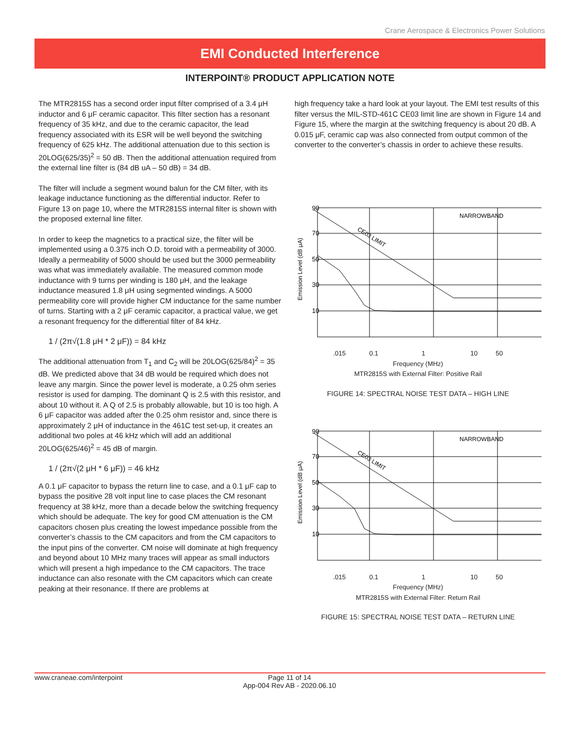Crane Aerospace & Electronics Power Solutions
EMI Conducted Interference
INTERPOINT® PRODUCT APPLICATION NOTE
The MTR2815S has a second order input filter comprised of a 3.4 μH inductor and 6 μF ceramic capacitor. This filter section has a resonant frequency of 35 kHz, and due to the ceramic capacitor, the lead frequency associated with its ESR will be well beyond the switching frequency of 625 kHz. The additional attenuation due to this section is 20LOG(625/35)<sup>2</sup> = 50 dB. Then the additional attenuation required from the external line filter is (84 dB uA – 50 dB) = 34 dB.
The filter will include a segment wound balun for the CM filter, with its leakage inductance functioning as the differential inductor. Refer to Figure 13 on page 10, where the MTR2815S internal filter is shown with the proposed external line filter.
In order to keep the magnetics to a practical size, the filter will be implemented using a 0.375 inch O.D. toroid with a permeability of 3000. Ideally a permeability of 5000 should be used but the 3000 permeability was what was immediately available. The measured common mode inductance with 9 turns per winding is 180 μH, and the leakage inductance measured 1.8 μH using segmented windings. A 5000 permeability core will provide higher CM inductance for the same number of turns. Starting with a 2 μF ceramic capacitor, a practical value, we get a resonant frequency for the differential filter of 84 kHz.
1 / (2π√(1.8 μH * 2 μF)) = 84 kHz
The additional attenuation from T<sub>1</sub> and C<sub>2</sub> will be 20LOG(625/84)<sup>2</sup> = 35 dB. We predicted above that 34 dB would be required which does not leave any margin. Since the power level is moderate, a 0.25 ohm series resistor is used for damping. The dominant Q is 2.5 with this resistor, and about 10 without it. A Q of 2.5 is probably allowable, but 10 is too high. A 6 μF capacitor was added after the 0.25 ohm resistor and, since there is approximately 2 μH of inductance in the 461C test set-up, it creates an additional two poles at 46 kHz which will add an additional 20LOG(625/46)<sup>2</sup> = 45 dB of margin.
1 / (2π√(2 μH * 6 μF)) = 46 kHz
A 0.1 μF capacitor to bypass the return line to case, and a 0.1 μF cap to bypass the positive 28 volt input line to case places the CM resonant frequency at 38 kHz, more than a decade below the switching frequency which should be adequate. The key for good CM attenuation is the CM capacitors chosen plus creating the lowest impedance possible from the converter’s chassis to the CM capacitors and from the CM capacitors to the input pins of the converter. CM noise will dominate at high frequency and beyond about 10 MHz many traces will appear as small inductors which will present a high impedance to the CM capacitors. The trace inductance can also resonate with the CM capacitors which can create peaking at their resonance. If there are problems at
high frequency take a hard look at your layout. The EMI test results of this filter versus the MIL-STD-461C CE03 limit line are shown in Figure 14 and Figure 15, where the margin at the switching frequency is about 20 dB. A 0.015 μF, ceramic cap was also connected from output common of the converter to the converter’s chassis in order to achieve these results.
90
70
50
30
10
NARROWBAND
CE03 LIMIT
Emission Level (dB μA)
.015 0.1 1 10 50
Frequency (MHz)
MTR2815S with External Filter: Positive Rail
FIGURE 14: SPECTRAL NOISE TEST DATA – HIGH LINE
90
70
50
30
10
NARROWBAND
CE03 LIMIT
Emission Level (dB μA)
.015 0.1 1 10 50
Frequency (MHz)
MTR2815S with External Filter: Return Rail
FIGURE 15: SPECTRAL NOISE TEST DATA – RETURN LINE
www.craneae.com/interpoint Page 11 of 14
App-004 Rev AB - 2020.06.10